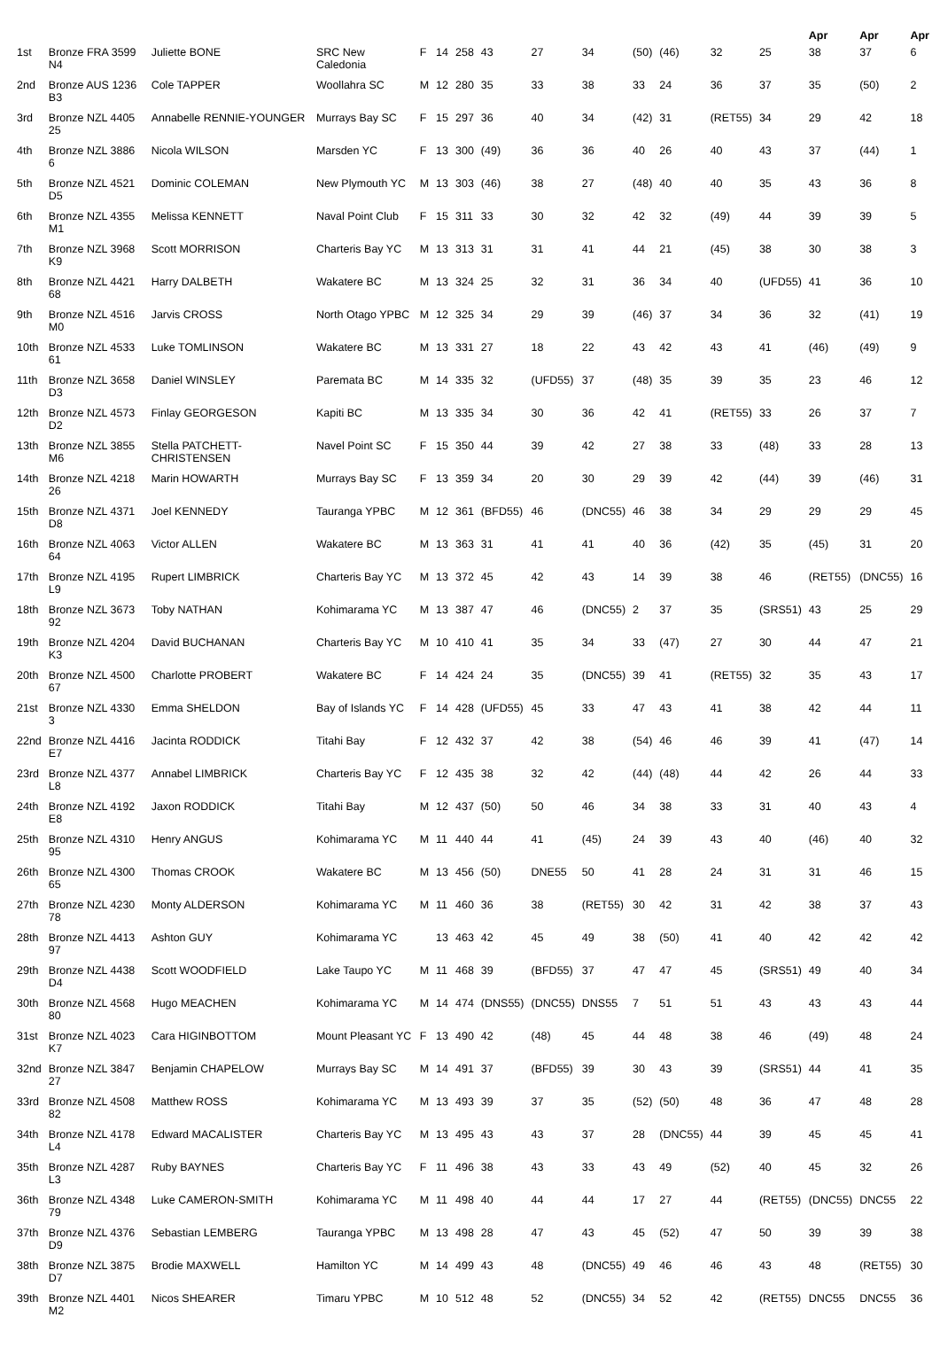| | | | | | | | | | | | | | | Apr | Apr | Apr | |
| --- | --- | --- | --- | --- | --- | --- | --- | --- | --- | --- | --- | --- | --- | --- | --- | --- | --- |
| 1st | Bronze FRA 3599 N4 | Juliette BONE | SRC New Caledonia | F | 14 | 258 | 43 | 27 | 34 | (50) | (46) | 32 | 25 | 38 | 37 | 6 | |
| 2nd | Bronze AUS 1236 B3 | Cole TAPPER | Woollahra SC | M | 12 | 280 | 35 | 33 | 38 | 33 | 24 | 36 | 37 | 35 | (50) | 2 | |
| 3rd | Bronze NZL 4405 25 | Annabelle RENNIE-YOUNGER | Murrays Bay SC | F | 15 | 297 | 36 | 40 | 34 | (42) | 31 | (RET55) | 34 | 29 | 42 | 18 | |
| 4th | Bronze NZL 3886 6 | Nicola WILSON | Marsden YC | F | 13 | 300 | (49) | 36 | 36 | 40 | 26 | 40 | 43 | 37 | (44) | 1 | |
| 5th | Bronze NZL 4521 D5 | Dominic COLEMAN | New Plymouth YC | M | 13 | 303 | (46) | 38 | 27 | (48) | 40 | 40 | 35 | 43 | 36 | 8 | |
| 6th | Bronze NZL 4355 M1 | Melissa KENNETT | Naval Point Club | F | 15 | 311 | 33 | 30 | 32 | 42 | 32 | (49) | 44 | 39 | 39 | 5 | |
| 7th | Bronze NZL 3968 K9 | Scott MORRISON | Charteris Bay YC | M | 13 | 313 | 31 | 31 | 41 | 44 | 21 | (45) | 38 | 30 | 38 | 3 | |
| 8th | Bronze NZL 4421 68 | Harry DALBETH | Wakatere BC | M | 13 | 324 | 25 | 32 | 31 | 36 | 34 | 40 | (UFD55) | 41 | 36 | 10 | |
| 9th | Bronze NZL 4516 M0 | Jarvis CROSS | North Otago YPBC | M | 12 | 325 | 34 | 29 | 39 | (46) | 37 | 34 | 36 | 32 | (41) | 19 | |
| 10th | Bronze NZL 4533 61 | Luke TOMLINSON | Wakatere BC | M | 13 | 331 | 27 | 18 | 22 | 43 | 42 | 43 | 41 | (46) | (49) | 9 | |
| 11th | Bronze NZL 3658 D3 | Daniel WINSLEY | Paremata BC | M | 14 | 335 | 32 | (UFD55) | 37 | (48) | 35 | 39 | 35 | 23 | 46 | 12 | |
| 12th | Bronze NZL 4573 D2 | Finlay GEORGESON | Kapiti BC | M | 13 | 335 | 34 | 30 | 36 | 42 | 41 | (RET55) | 33 | 26 | 37 | 7 | |
| 13th | Bronze NZL 3855 M6 | Stella PATCHETT-CHRISTENSEN | Navel Point SC | F | 15 | 350 | 44 | 39 | 42 | 27 | 38 | 33 | (48) | 33 | 28 | 13 | |
| 14th | Bronze NZL 4218 26 | Marin HOWARTH | Murrays Bay SC | F | 13 | 359 | 34 | 20 | 30 | 29 | 39 | 42 | (44) | 39 | (46) | 31 | |
| 15th | Bronze NZL 4371 D8 | Joel KENNEDY | Tauranga YPBC | M | 12 | 361 | (BFD55) | 46 | (DNC55) | 46 | 38 | 34 | 29 | 29 | 29 | 45 | |
| 16th | Bronze NZL 4063 64 | Victor ALLEN | Wakatere BC | M | 13 | 363 | 31 | 41 | 41 | 40 | 36 | (42) | 35 | (45) | 31 | 20 | |
| 17th | Bronze NZL 4195 L9 | Rupert LIMBRICK | Charteris Bay YC | M | 13 | 372 | 45 | 42 | 43 | 14 | 39 | 38 | 46 | (RET55) | (DNC55) | 16 | |
| 18th | Bronze NZL 3673 92 | Toby NATHAN | Kohimarama YC | M | 13 | 387 | 47 | 46 | (DNC55) | 2 | 37 | 35 | (SRS51) | 43 | 25 | 29 | |
| 19th | Bronze NZL 4204 K3 | David BUCHANAN | Charteris Bay YC | M | 10 | 410 | 41 | 35 | 34 | 33 | (47) | 27 | 30 | 44 | 47 | 21 | |
| 20th | Bronze NZL 4500 67 | Charlotte PROBERT | Wakatere BC | F | 14 | 424 | 24 | 35 | (DNC55) | 39 | 41 | (RET55) | 32 | 35 | 43 | 17 | |
| 21st | Bronze NZL 4330 3 | Emma SHELDON | Bay of Islands YC | F | 14 | 428 | (UFD55) | 45 | 33 | 47 | 43 | 41 | 38 | 42 | 44 | 11 | |
| 22nd | Bronze NZL 4416 E7 | Jacinta RODDICK | Titahi Bay | F | 12 | 432 | 37 | 42 | 38 | (54) | 46 | 46 | 39 | 41 | (47) | 14 | |
| 23rd | Bronze NZL 4377 L8 | Annabel LIMBRICK | Charteris Bay YC | F | 12 | 435 | 38 | 32 | 42 | (44) | (48) | 44 | 42 | 26 | 44 | 33 | |
| 24th | Bronze NZL 4192 E8 | Jaxon RODDICK | Titahi Bay | M | 12 | 437 | (50) | 50 | 46 | 34 | 38 | 33 | 31 | 40 | 43 | 4 | |
| 25th | Bronze NZL 4310 95 | Henry ANGUS | Kohimarama YC | M | 11 | 440 | 44 | 41 | (45) | 24 | 39 | 43 | 40 | (46) | 40 | 32 | |
| 26th | Bronze NZL 4300 65 | Thomas CROOK | Wakatere BC | M | 13 | 456 | (50) | DNE55 | 50 | 41 | 28 | 24 | 31 | 31 | 46 | 15 | |
| 27th | Bronze NZL 4230 78 | Monty ALDERSON | Kohimarama YC | M | 11 | 460 | 36 | 38 | (RET55) | 30 | 42 | 31 | 42 | 38 | 37 | 43 | |
| 28th | Bronze NZL 4413 97 | Ashton GUY | Kohimarama YC | | 13 | 463 | 42 | 45 | 49 | 38 | (50) | 41 | 40 | 42 | 42 | 42 | |
| 29th | Bronze NZL 4438 D4 | Scott WOODFIELD | Lake Taupo YC | M | 11 | 468 | 39 | (BFD55) | 37 | 47 | 47 | 45 | (SRS51) | 49 | 40 | 34 | |
| 30th | Bronze NZL 4568 80 | Hugo MEACHEN | Kohimarama YC | M | 14 | 474 | (DNS55) | (DNC55) | DNS55 | 7 | 51 | 51 | 43 | 43 | 43 | 44 | |
| 31st | Bronze NZL 4023 K7 | Cara HIGINBOTTOM | Mount Pleasant YC | F | 13 | 490 | 42 | (48) | 45 | 44 | 48 | 38 | 46 | (49) | 48 | 24 | |
| 32nd | Bronze NZL 3847 27 | Benjamin CHAPELOW | Murrays Bay SC | M | 14 | 491 | 37 | (BFD55) | 39 | 30 | 43 | 39 | (SRS51) | 44 | 41 | 35 | |
| 33rd | Bronze NZL 4508 82 | Matthew ROSS | Kohimarama YC | M | 13 | 493 | 39 | 37 | 35 | (52) | (50) | 48 | 36 | 47 | 48 | 28 | |
| 34th | Bronze NZL 4178 L4 | Edward MACALISTER | Charteris Bay YC | M | 13 | 495 | 43 | 43 | 37 | 28 | (DNC55) | 44 | 39 | 45 | 45 | 41 | |
| 35th | Bronze NZL 4287 L3 | Ruby BAYNES | Charteris Bay YC | F | 11 | 496 | 38 | 43 | 33 | 43 | 49 | (52) | 40 | 45 | 32 | 26 | |
| 36th | Bronze NZL 4348 79 | Luke CAMERON-SMITH | Kohimarama YC | M | 11 | 498 | 40 | 44 | 44 | 17 | 27 | 44 | (RET55) | (DNC55) | DNC55 | 22 | |
| 37th | Bronze NZL 4376 D9 | Sebastian LEMBERG | Tauranga YPBC | M | 13 | 498 | 28 | 47 | 43 | 45 | (52) | 47 | 50 | 39 | 39 | 38 | |
| 38th | Bronze NZL 3875 D7 | Brodie MAXWELL | Hamilton YC | M | 14 | 499 | 43 | 48 | (DNC55) | 49 | 46 | 46 | 43 | 48 | (RET55) | 30 | |
| 39th | Bronze NZL 4401 M2 | Nicos SHEARER | Timaru YPBC | M | 10 | 512 | 48 | 52 | (DNC55) | 34 | 52 | 42 | (RET55) | DNC55 | DNC55 | 36 | |